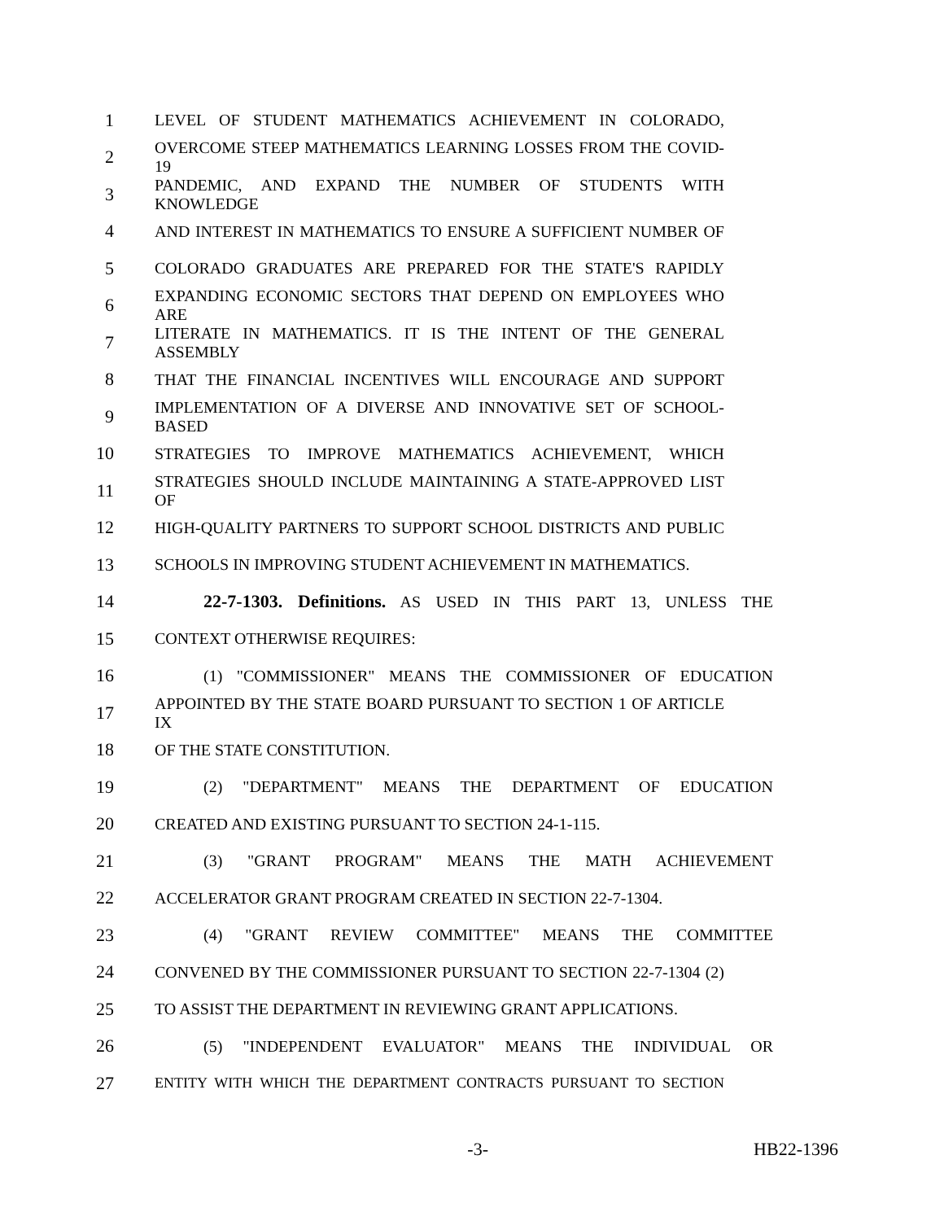1 LEVEL OF STUDENT MATHEMATICS ACHIEVEMENT IN COLORADO,
2 OVERCOME STEEP MATHEMATICS LEARNING LOSSES FROM THE COVID-19
3 PANDEMIC, AND EXPAND THE NUMBER OF STUDENTS WITH KNOWLEDGE
4 AND INTEREST IN MATHEMATICS TO ENSURE A SUFFICIENT NUMBER OF
5 COLORADO GRADUATES ARE PREPARED FOR THE STATE'S RAPIDLY
6 EXPANDING ECONOMIC SECTORS THAT DEPEND ON EMPLOYEES WHO ARE
7 LITERATE IN MATHEMATICS. IT IS THE INTENT OF THE GENERAL ASSEMBLY
8 THAT THE FINANCIAL INCENTIVES WILL ENCOURAGE AND SUPPORT
9 IMPLEMENTATION OF A DIVERSE AND INNOVATIVE SET OF SCHOOL-BASED
10 STRATEGIES TO IMPROVE MATHEMATICS ACHIEVEMENT, WHICH
11 STRATEGIES SHOULD INCLUDE MAINTAINING A STATE-APPROVED LIST OF
12 HIGH-QUALITY PARTNERS TO SUPPORT SCHOOL DISTRICTS AND PUBLIC
13 SCHOOLS IN IMPROVING STUDENT ACHIEVEMENT IN MATHEMATICS.
14 22-7-1303. Definitions. AS USED IN THIS PART 13, UNLESS THE
15 CONTEXT OTHERWISE REQUIRES:
16 (1) "COMMISSIONER" MEANS THE COMMISSIONER OF EDUCATION
17 APPOINTED BY THE STATE BOARD PURSUANT TO SECTION 1 OF ARTICLE IX
18 OF THE STATE CONSTITUTION.
19 (2) "DEPARTMENT" MEANS THE DEPARTMENT OF EDUCATION
20 CREATED AND EXISTING PURSUANT TO SECTION 24-1-115.
21 (3) "GRANT PROGRAM" MEANS THE MATH ACHIEVEMENT
22 ACCELERATOR GRANT PROGRAM CREATED IN SECTION 22-7-1304.
23 (4) "GRANT REVIEW COMMITTEE" MEANS THE COMMITTEE
24 CONVENED BY THE COMMISSIONER PURSUANT TO SECTION 22-7-1304 (2)
25 TO ASSIST THE DEPARTMENT IN REVIEWING GRANT APPLICATIONS.
26 (5) "INDEPENDENT EVALUATOR" MEANS THE INDIVIDUAL OR
27 ENTITY WITH WHICH THE DEPARTMENT CONTRACTS PURSUANT TO SECTION
-3- HB22-1396